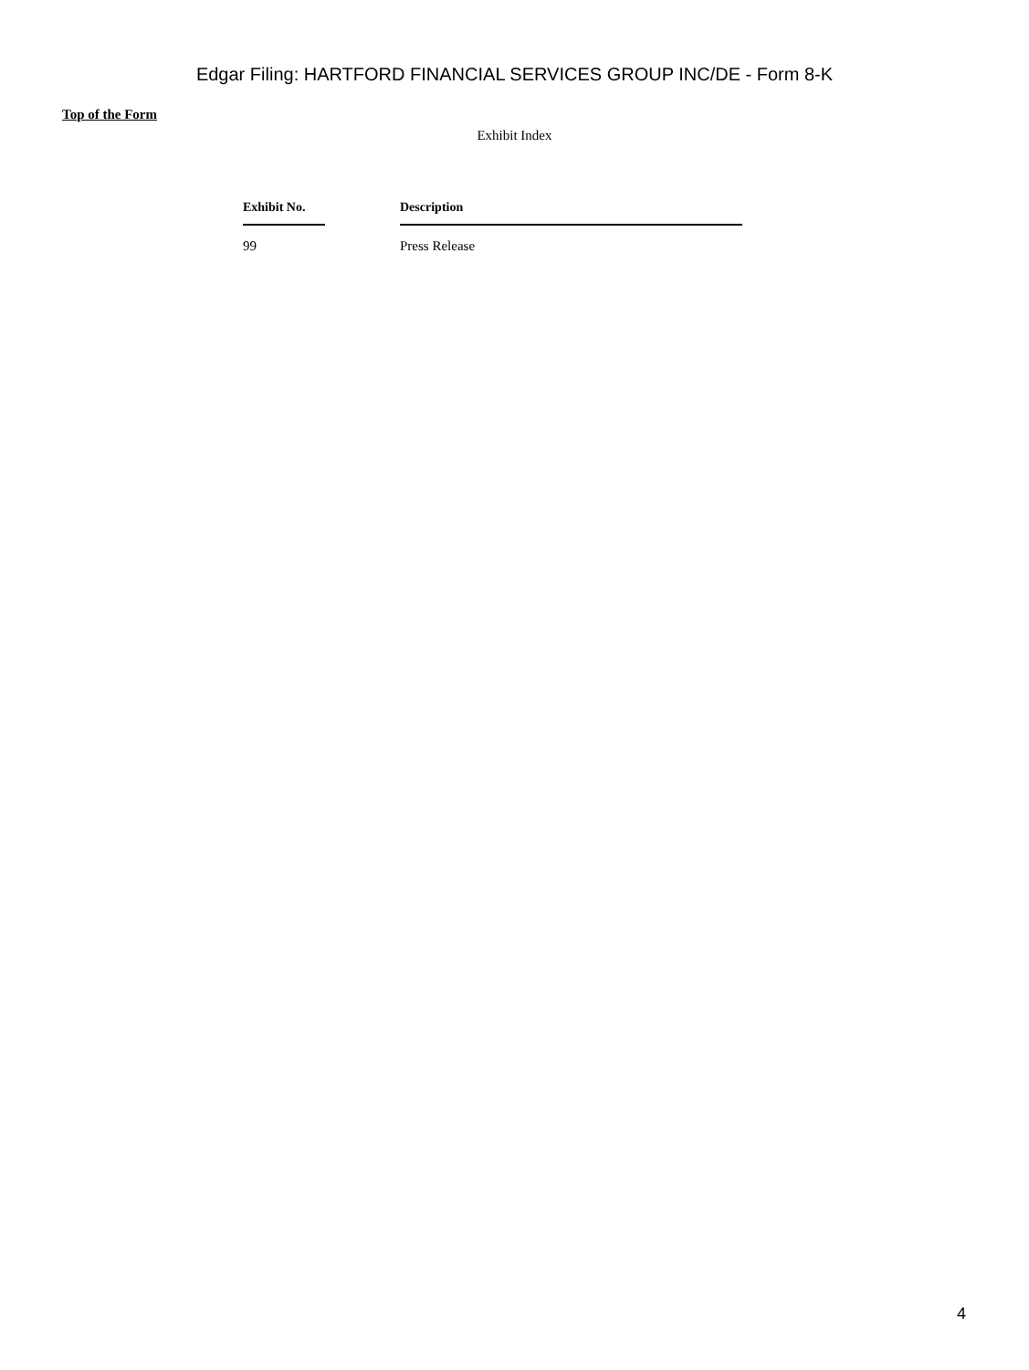Edgar Filing: HARTFORD FINANCIAL SERVICES GROUP INC/DE - Form 8-K
Top of the Form
Exhibit Index
| Exhibit No. | | Description |
| --- | --- | --- |
| 99 | | Press Release |
4